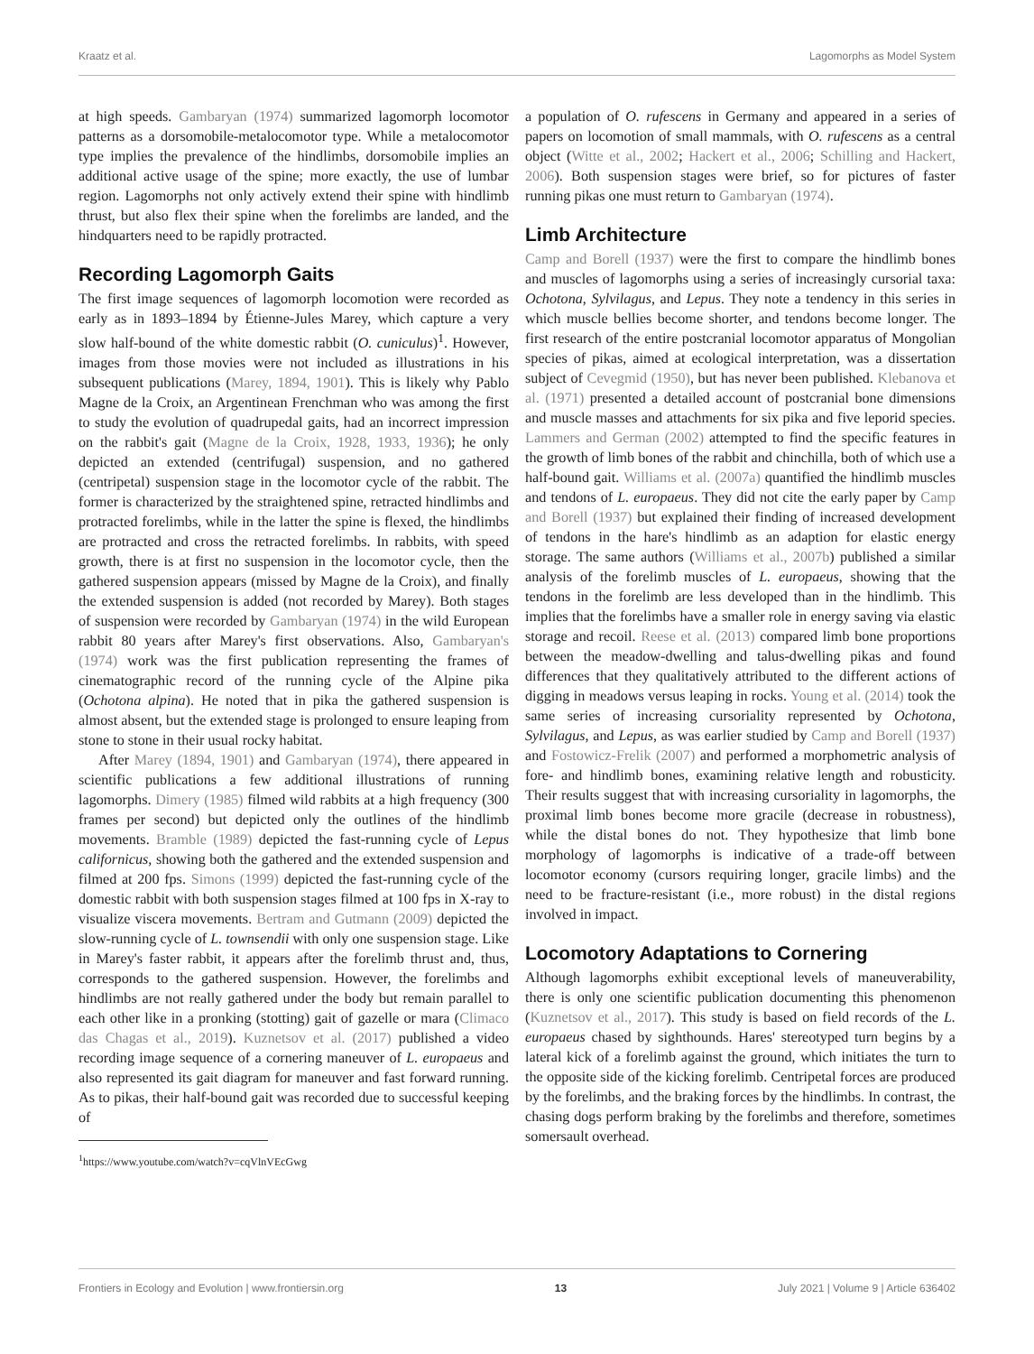Kraatz et al. Lagomorphs as Model System
at high speeds. Gambaryan (1974) summarized lagomorph locomotor patterns as a dorsomobile-metalocomotor type. While a metalocomotor type implies the prevalence of the hindlimbs, dorsomobile implies an additional active usage of the spine; more exactly, the use of lumbar region. Lagomorphs not only actively extend their spine with hindlimb thrust, but also flex their spine when the forelimbs are landed, and the hindquarters need to be rapidly protracted.
Recording Lagomorph Gaits
The first image sequences of lagomorph locomotion were recorded as early as in 1893–1894 by Étienne-Jules Marey, which capture a very slow half-bound of the white domestic rabbit (O. cuniculus)<sup>1</sup>. However, images from those movies were not included as illustrations in his subsequent publications (Marey, 1894, 1901). This is likely why Pablo Magne de la Croix, an Argentinean Frenchman who was among the first to study the evolution of quadrupedal gaits, had an incorrect impression on the rabbit's gait (Magne de la Croix, 1928, 1933, 1936); he only depicted an extended (centrifugal) suspension, and no gathered (centripetal) suspension stage in the locomotor cycle of the rabbit. The former is characterized by the straightened spine, retracted hindlimbs and protracted forelimbs, while in the latter the spine is flexed, the hindlimbs are protracted and cross the retracted forelimbs. In rabbits, with speed growth, there is at first no suspension in the locomotor cycle, then the gathered suspension appears (missed by Magne de la Croix), and finally the extended suspension is added (not recorded by Marey). Both stages of suspension were recorded by Gambaryan (1974) in the wild European rabbit 80 years after Marey's first observations. Also, Gambaryan's (1974) work was the first publication representing the frames of cinematographic record of the running cycle of the Alpine pika (Ochotona alpina). He noted that in pika the gathered suspension is almost absent, but the extended stage is prolonged to ensure leaping from stone to stone in their usual rocky habitat.
After Marey (1894, 1901) and Gambaryan (1974), there appeared in scientific publications a few additional illustrations of running lagomorphs. Dimery (1985) filmed wild rabbits at a high frequency (300 frames per second) but depicted only the outlines of the hindlimb movements. Bramble (1989) depicted the fast-running cycle of Lepus californicus, showing both the gathered and the extended suspension and filmed at 200 fps. Simons (1999) depicted the fast-running cycle of the domestic rabbit with both suspension stages filmed at 100 fps in X-ray to visualize viscera movements. Bertram and Gutmann (2009) depicted the slow-running cycle of L. townsendii with only one suspension stage. Like in Marey's faster rabbit, it appears after the forelimb thrust and, thus, corresponds to the gathered suspension. However, the forelimbs and hindlimbs are not really gathered under the body but remain parallel to each other like in a pronking (stotting) gait of gazelle or mara (Climaco das Chagas et al., 2019). Kuznetsov et al. (2017) published a video recording image sequence of a cornering maneuver of L. europaeus and also represented its gait diagram for maneuver and fast forward running. As to pikas, their half-bound gait was recorded due to successful keeping of
<sup>1</sup> https://www.youtube.com/watch?v=cqVlnVEcGwg
a population of O. rufescens in Germany and appeared in a series of papers on locomotion of small mammals, with O. rufescens as a central object (Witte et al., 2002; Hackert et al., 2006; Schilling and Hackert, 2006). Both suspension stages were brief, so for pictures of faster running pikas one must return to Gambaryan (1974).
Limb Architecture
Camp and Borell (1937) were the first to compare the hindlimb bones and muscles of lagomorphs using a series of increasingly cursorial taxa: Ochotona, Sylvilagus, and Lepus. They note a tendency in this series in which muscle bellies become shorter, and tendons become longer. The first research of the entire postcranial locomotor apparatus of Mongolian species of pikas, aimed at ecological interpretation, was a dissertation subject of Cevegmid (1950), but has never been published. Klebanova et al. (1971) presented a detailed account of postcranial bone dimensions and muscle masses and attachments for six pika and five leporid species. Lammers and German (2002) attempted to find the specific features in the growth of limb bones of the rabbit and chinchilla, both of which use a half-bound gait. Williams et al. (2007a) quantified the hindlimb muscles and tendons of L. europaeus. They did not cite the early paper by Camp and Borell (1937) but explained their finding of increased development of tendons in the hare's hindlimb as an adaption for elastic energy storage. The same authors (Williams et al., 2007b) published a similar analysis of the forelimb muscles of L. europaeus, showing that the tendons in the forelimb are less developed than in the hindlimb. This implies that the forelimbs have a smaller role in energy saving via elastic storage and recoil. Reese et al. (2013) compared limb bone proportions between the meadow-dwelling and talus-dwelling pikas and found differences that they qualitatively attributed to the different actions of digging in meadows versus leaping in rocks. Young et al. (2014) took the same series of increasing cursoriality represented by Ochotona, Sylvilagus, and Lepus, as was earlier studied by Camp and Borell (1937) and Fostowicz-Frelik (2007) and performed a morphometric analysis of fore- and hindlimb bones, examining relative length and robusticity. Their results suggest that with increasing cursoriality in lagomorphs, the proximal limb bones become more gracile (decrease in robustness), while the distal bones do not. They hypothesize that limb bone morphology of lagomorphs is indicative of a trade-off between locomotor economy (cursors requiring longer, gracile limbs) and the need to be fracture-resistant (i.e., more robust) in the distal regions involved in impact.
Locomotory Adaptations to Cornering
Although lagomorphs exhibit exceptional levels of maneuverability, there is only one scientific publication documenting this phenomenon (Kuznetsov et al., 2017). This study is based on field records of the L. europaeus chased by sighthounds. Hares' stereotyped turn begins by a lateral kick of a forelimb against the ground, which initiates the turn to the opposite side of the kicking forelimb. Centripetal forces are produced by the forelimbs, and the braking forces by the hindlimbs. In contrast, the chasing dogs perform braking by the forelimbs and therefore, sometimes somersault overhead.
Frontiers in Ecology and Evolution | www.frontiersin.org 13 July 2021 | Volume 9 | Article 636402